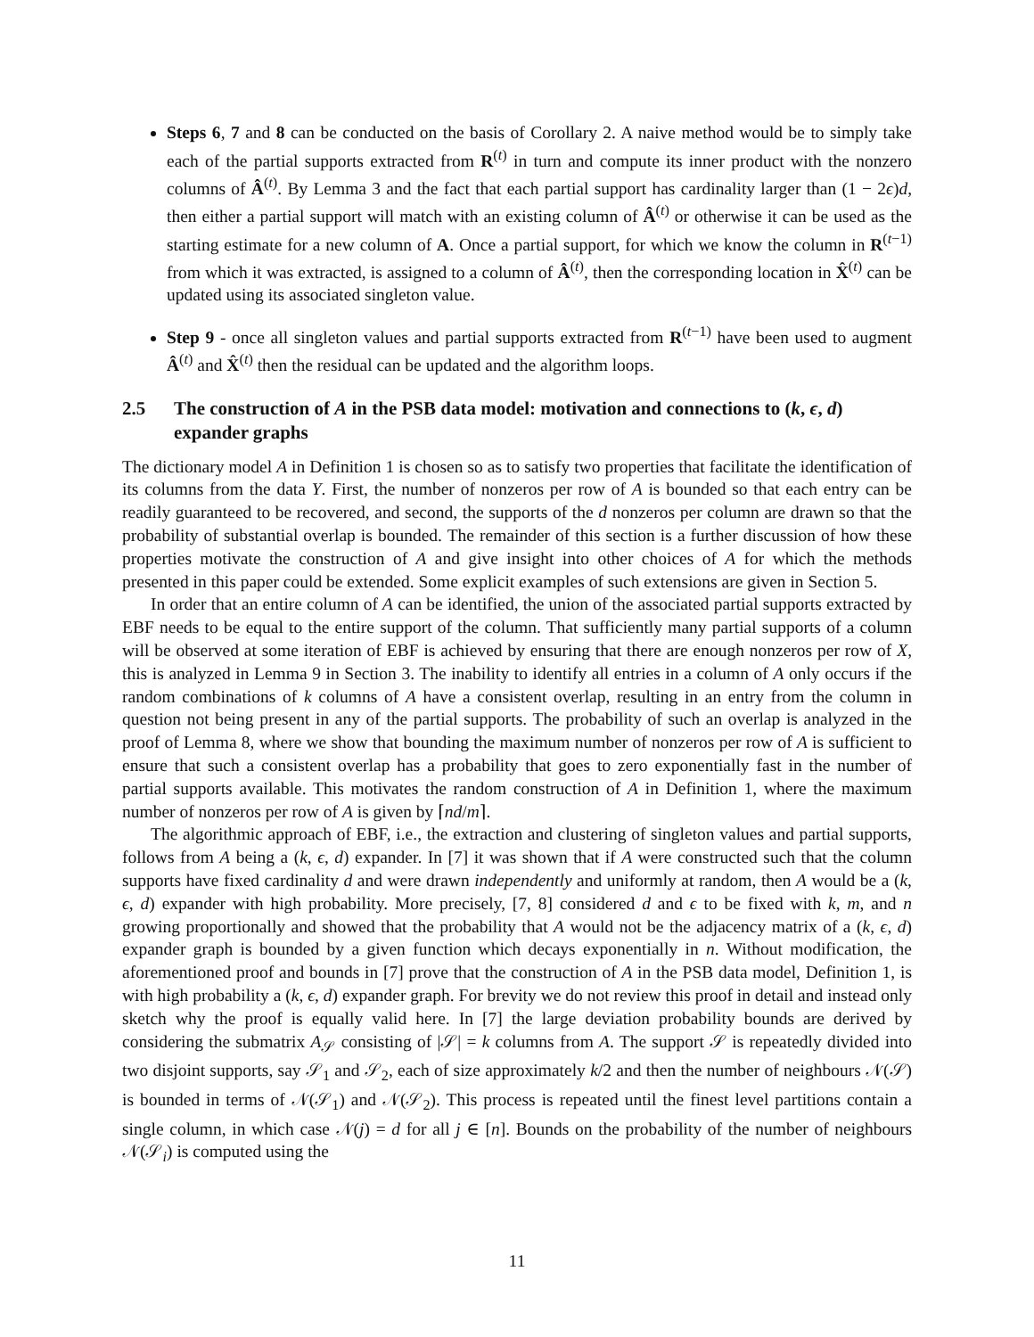Steps 6, 7 and 8 can be conducted on the basis of Corollary 2. A naive method would be to simply take each of the partial supports extracted from R<sup>(t)</sup> in turn and compute its inner product with the nonzero columns of Â<sup>(t)</sup>. By Lemma 3 and the fact that each partial support has cardinality larger than (1 − 2ϵ)d, then either a partial support will match with an existing column of Â<sup>(t)</sup> or otherwise it can be used as the starting estimate for a new column of A. Once a partial support, for which we know the column in R<sup>(t−1)</sup> from which it was extracted, is assigned to a column of Â<sup>(t)</sup>, then the corresponding location in X̂<sup>(t)</sup> can be updated using its associated singleton value.
Step 9 - once all singleton values and partial supports extracted from R<sup>(t−1)</sup> have been used to augment Â<sup>(t)</sup> and X̂<sup>(t)</sup> then the residual can be updated and the algorithm loops.
2.5 The construction of A in the PSB data model: motivation and connections to (k, ϵ, d) expander graphs
The dictionary model A in Definition 1 is chosen so as to satisfy two properties that facilitate the identification of its columns from the data Y. First, the number of nonzeros per row of A is bounded so that each entry can be readily guaranteed to be recovered, and second, the supports of the d nonzeros per column are drawn so that the probability of substantial overlap is bounded. The remainder of this section is a further discussion of how these properties motivate the construction of A and give insight into other choices of A for which the methods presented in this paper could be extended. Some explicit examples of such extensions are given in Section 5.
In order that an entire column of A can be identified, the union of the associated partial supports extracted by EBF needs to be equal to the entire support of the column. That sufficiently many partial supports of a column will be observed at some iteration of EBF is achieved by ensuring that there are enough nonzeros per row of X, this is analyzed in Lemma 9 in Section 3. The inability to identify all entries in a column of A only occurs if the random combinations of k columns of A have a consistent overlap, resulting in an entry from the column in question not being present in any of the partial supports. The probability of such an overlap is analyzed in the proof of Lemma 8, where we show that bounding the maximum number of nonzeros per row of A is sufficient to ensure that such a consistent overlap has a probability that goes to zero exponentially fast in the number of partial supports available. This motivates the random construction of A in Definition 1, where the maximum number of nonzeros per row of A is given by ⌈nd/m⌉.
The algorithmic approach of EBF, i.e., the extraction and clustering of singleton values and partial supports, follows from A being a (k, ϵ, d) expander. In [7] it was shown that if A were constructed such that the column supports have fixed cardinality d and were drawn independently and uniformly at random, then A would be a (k, ϵ, d) expander with high probability. More precisely, [7, 8] considered d and ϵ to be fixed with k, m, and n growing proportionally and showed that the probability that A would not be the adjacency matrix of a (k, ϵ, d) expander graph is bounded by a given function which decays exponentially in n. Without modification, the aforementioned proof and bounds in [7] prove that the construction of A in the PSB data model, Definition 1, is with high probability a (k, ϵ, d) expander graph. For brevity we do not review this proof in detail and instead only sketch why the proof is equally valid here. In [7] the large deviation probability bounds are derived by considering the submatrix A<sub>𝒮</sub> consisting of |𝒮| = k columns from A. The support 𝒮 is repeatedly divided into two disjoint supports, say 𝒮<sub>1</sub> and 𝒮<sub>2</sub>, each of size approximately k/2 and then the number of neighbours 𝒩(𝒮) is bounded in terms of 𝒩(𝒮<sub>1</sub>) and 𝒩(𝒮<sub>2</sub>). This process is repeated until the finest level partitions contain a single column, in which case 𝒩(j) = d for all j ∈ [n]. Bounds on the probability of the number of neighbours 𝒩(𝒮<sub>i</sub>) is computed using the
11